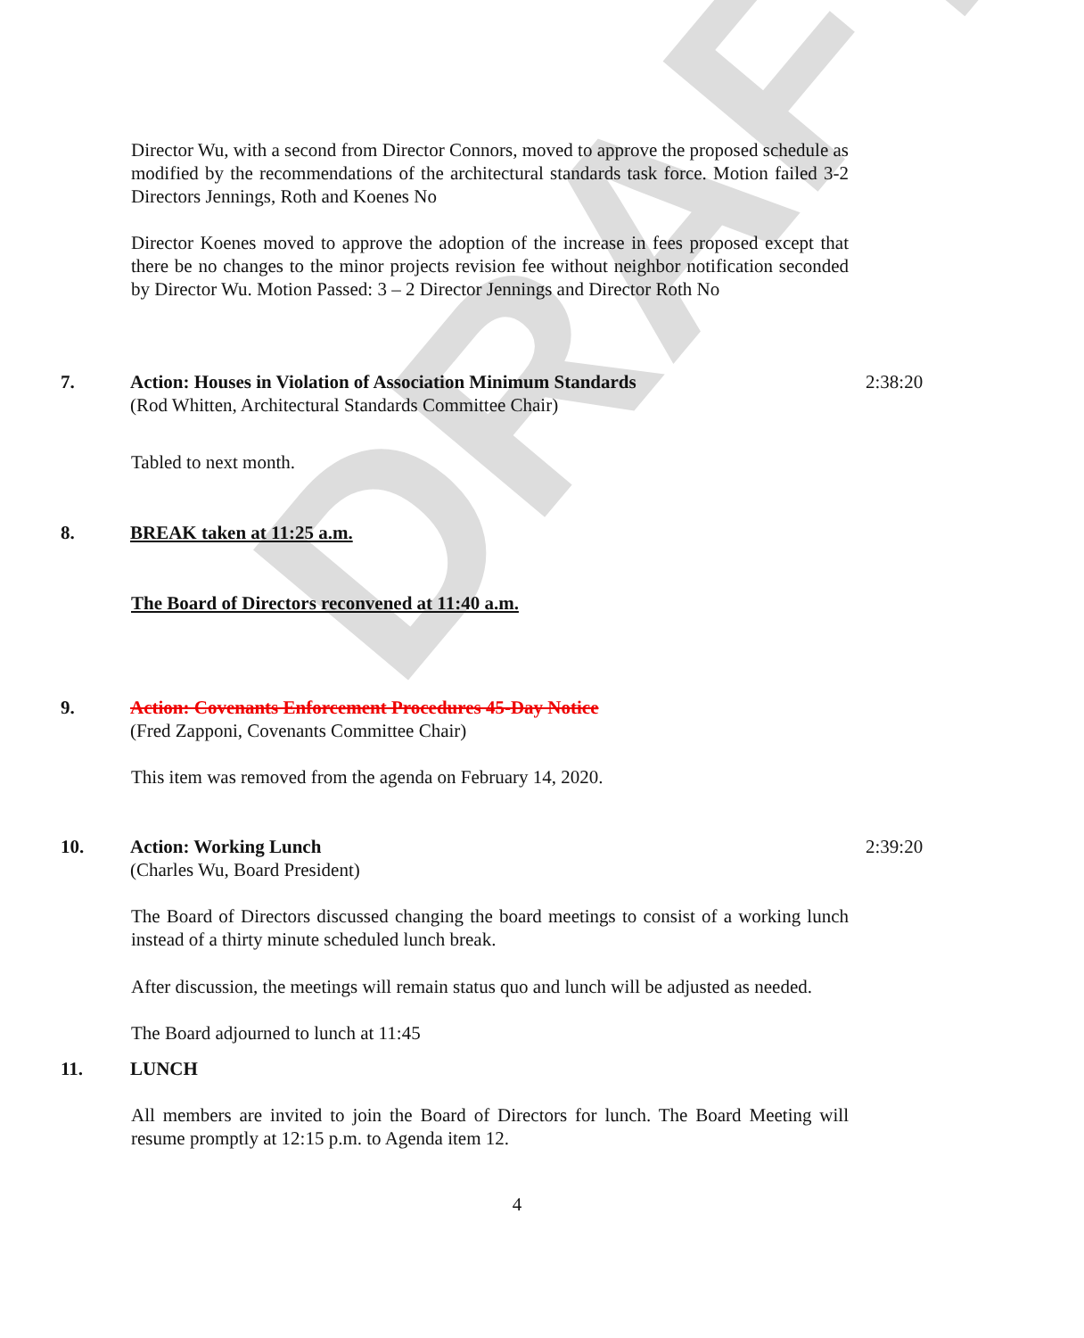DRAFT
Director Wu, with a second from Director Connors, moved to approve the proposed schedule as modified by the recommendations of the architectural standards task force. Motion failed 3-2 Directors Jennings, Roth and Koenes No
Director Koenes moved to approve the adoption of the increase in fees proposed except that there be no changes to the minor projects revision fee without neighbor notification seconded by Director Wu. Motion Passed: 3 – 2 Director Jennings and Director Roth No
7. Action: Houses in Violation of Association Minimum Standards
(Rod Whitten, Architectural Standards Committee Chair)
2:38:20
Tabled to next month.
8. BREAK taken at 11:25 a.m.
The Board of Directors reconvened at 11:40 a.m.
9. Action: Covenants Enforcement Procedures 45-Day Notice
(Fred Zapponi, Covenants Committee Chair)
This item was removed from the agenda on February 14, 2020.
10. Action: Working Lunch
(Charles Wu, Board President)
2:39:20
The Board of Directors discussed changing the board meetings to consist of a working lunch instead of a thirty minute scheduled lunch break.
After discussion, the meetings will remain status quo and lunch will be adjusted as needed.
The Board adjourned to lunch at 11:45
11. LUNCH
All members are invited to join the Board of Directors for lunch. The Board Meeting will resume promptly at 12:15 p.m. to Agenda item 12.
4